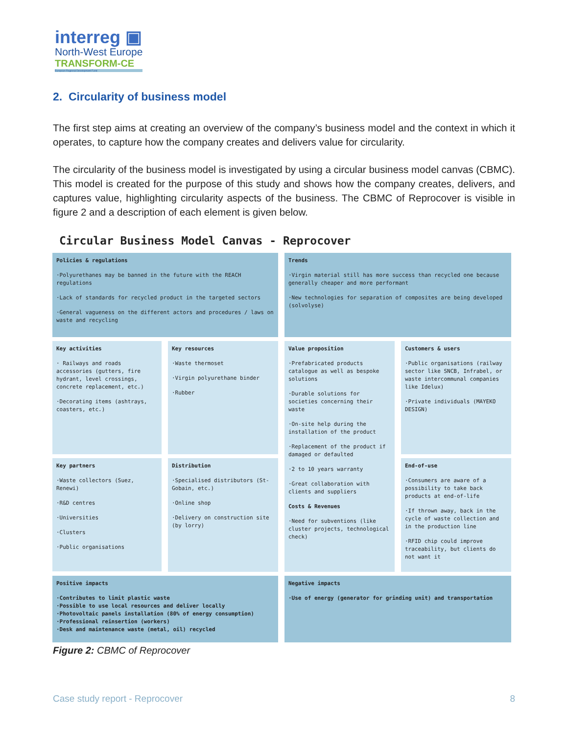interreg ▣
North-West Europe
TRANSFORM-CE
European Regional Development Fund
2. Circularity of business model
The first step aims at creating an overview of the company’s business model and the context in which it operates, to capture how the company creates and delivers value for circularity.
The circularity of the business model is investigated by using a circular business model canvas (CBMC). This model is created for the purpose of this study and shows how the company creates, delivers, and captures value, highlighting circularity aspects of the business. The CBMC of Reprocover is visible in figure 2 and a description of each element is given below.
Circular Business Model Canvas - Reprocover
Policies & regulations
·Polyurethanes may be banned in the future with the REACH regulations
·Lack of standards for recycled product in the targeted sectors
·General vagueness on the different actors and procedures / laws on waste and recycling
Trends
·Virgin material still has more success than recycled one because generally cheaper and more performant
·New technologies for separation of composites are being developed (solvolyse)
Key activities
· Railways and roads accessories (gutters, fire hydrant, level crossings, concrete replacement, etc.)
·Decorating items (ashtrays, coasters, etc.)
Key resources
·Waste thermoset
·Virgin polyurethane binder
·Rubber
Value proposition
·Prefabricated products catalogue as well as bespoke solutions
·Durable solutions for societies concerning their waste
·On-site help during the installation of the product
·Replacement of the product if damaged or defaulted
·2 to 10 years warranty
·Great collaboration with clients and suppliers
Costs & Revenues
·Need for subventions (like cluster projects, technological check)
Customers & users
·Public organisations (railway sector like SNCB, Infrabel, or waste intercommunal companies like Idelux)
·Private individuals (MAYEKO DESIGN)
Key partners
·Waste collectors (Suez, Renewi)
·R&D centres
·Universities
·Clusters
·Public organisations
Distribution
·Specialised distributors (St-Gobain, etc.)
·Online shop
·Delivery on construction site (by lorry)
End-of-use
·Consumers are aware of a possibility to take back products at end-of-life
·If thrown away, back in the cycle of waste collection and in the production line
·RFID chip could improve traceability, but clients do not want it
Positive impacts
·Contributes to limit plastic waste
·Possible to use local resources and deliver locally
·Photovoltaic panels installation (80% of energy consumption)
·Professional reinsertion (workers)
·Desk and maintenance waste (metal, oil) recycled
Negative impacts
·Use of energy (generator for grinding unit) and transportation
Figure 2: CBMC of Reprocover
Case study report - Reprocover 8